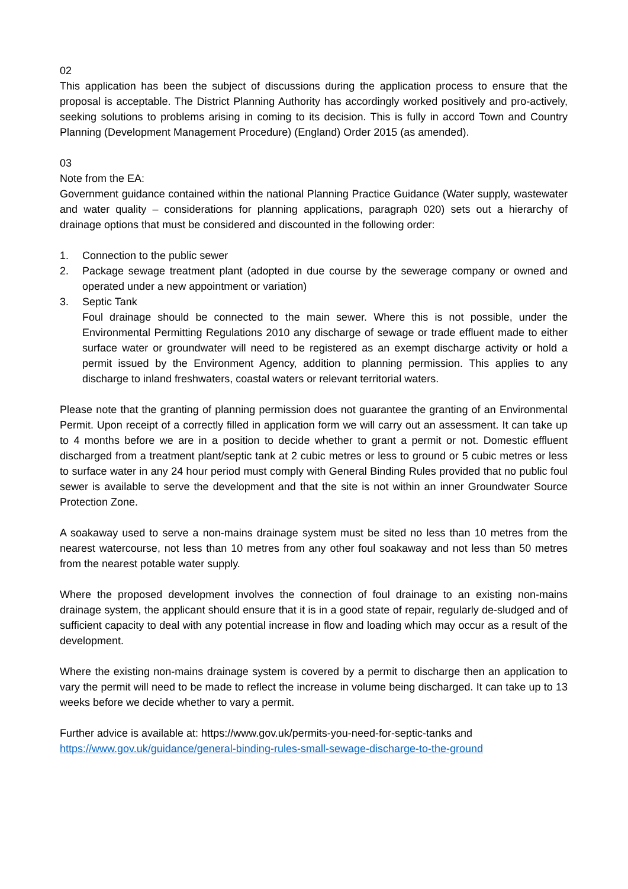02
This application has been the subject of discussions during the application process to ensure that the proposal is acceptable. The District Planning Authority has accordingly worked positively and pro-actively, seeking solutions to problems arising in coming to its decision. This is fully in accord Town and Country Planning (Development Management Procedure) (England) Order 2015 (as amended).
03
Note from the EA:
Government guidance contained within the national Planning Practice Guidance (Water supply, wastewater and water quality – considerations for planning applications, paragraph 020) sets out a hierarchy of drainage options that must be considered and discounted in the following order:
1. Connection to the public sewer
2. Package sewage treatment plant (adopted in due course by the sewerage company or owned and operated under a new appointment or variation)
3. Septic Tank
Foul drainage should be connected to the main sewer. Where this is not possible, under the Environmental Permitting Regulations 2010 any discharge of sewage or trade effluent made to either surface water or groundwater will need to be registered as an exempt discharge activity or hold a permit issued by the Environment Agency, addition to planning permission. This applies to any discharge to inland freshwaters, coastal waters or relevant territorial waters.
Please note that the granting of planning permission does not guarantee the granting of an Environmental Permit. Upon receipt of a correctly filled in application form we will carry out an assessment. It can take up to 4 months before we are in a position to decide whether to grant a permit or not. Domestic effluent discharged from a treatment plant/septic tank at 2 cubic metres or less to ground or 5 cubic metres or less to surface water in any 24 hour period must comply with General Binding Rules provided that no public foul sewer is available to serve the development and that the site is not within an inner Groundwater Source Protection Zone.
A soakaway used to serve a non-mains drainage system must be sited no less than 10 metres from the nearest watercourse, not less than 10 metres from any other foul soakaway and not less than 50 metres from the nearest potable water supply.
Where the proposed development involves the connection of foul drainage to an existing non-mains drainage system, the applicant should ensure that it is in a good state of repair, regularly de-sludged and of sufficient capacity to deal with any potential increase in flow and loading which may occur as a result of the development.
Where the existing non-mains drainage system is covered by a permit to discharge then an application to vary the permit will need to be made to reflect the increase in volume being discharged. It can take up to 13 weeks before we decide whether to vary a permit.
Further advice is available at: https://www.gov.uk/permits-you-need-for-septic-tanks and
https://www.gov.uk/guidance/general-binding-rules-small-sewage-discharge-to-the-ground